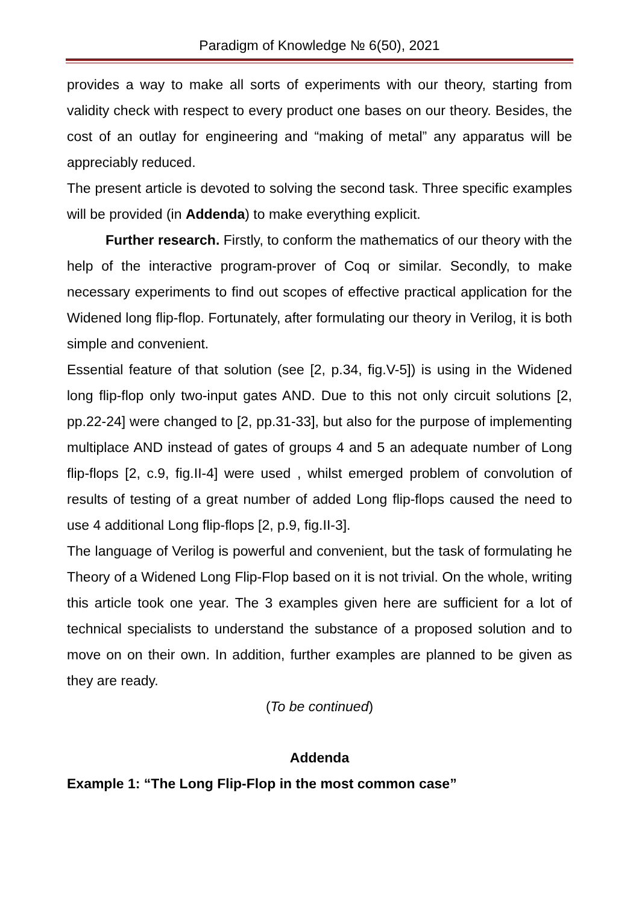Paradigm of Knowledge № 6(50), 2021
provides a way to make all sorts of experiments with our theory, starting from validity check with respect to every product one bases on our theory. Besides, the cost of an outlay for engineering and “making of metal” any apparatus will be appreciably reduced.
The present article is devoted to solving the second task. Three specific examples will be provided (in Addenda) to make everything explicit.
Further research. Firstly, to conform the mathematics of our theory with the help of the interactive program-prover of Coq or similar. Secondly, to make necessary experiments to find out scopes of effective practical application for the Widened long flip-flop. Fortunately, after formulating our theory in Verilog, it is both simple and convenient.
Essential feature of that solution (see [2, p.34, fig.V-5]) is using in the Widened long flip-flop only two-input gates AND. Due to this not only circuit solutions [2, pp.22-24] were changed to [2, pp.31-33], but also for the purpose of implementing multiplace AND instead of gates of groups 4 and 5 an adequate number of Long flip-flops [2, c.9, fig.II-4] were used , whilst emerged problem of convolution of results of testing of a great number of added Long flip-flops caused the need to use 4 additional Long flip-flops [2, p.9, fig.II-3].
The language of Verilog is powerful and convenient, but the task of formulating he Theory of a Widened Long Flip-Flop based on it is not trivial. On the whole, writing this article took one year. The 3 examples given here are sufficient for a lot of technical specialists to understand the substance of a proposed solution and to move on on their own. In addition, further examples are planned to be given as they are ready.
(To be continued)
Addenda
Example 1: “The Long Flip-Flop in the most common case”